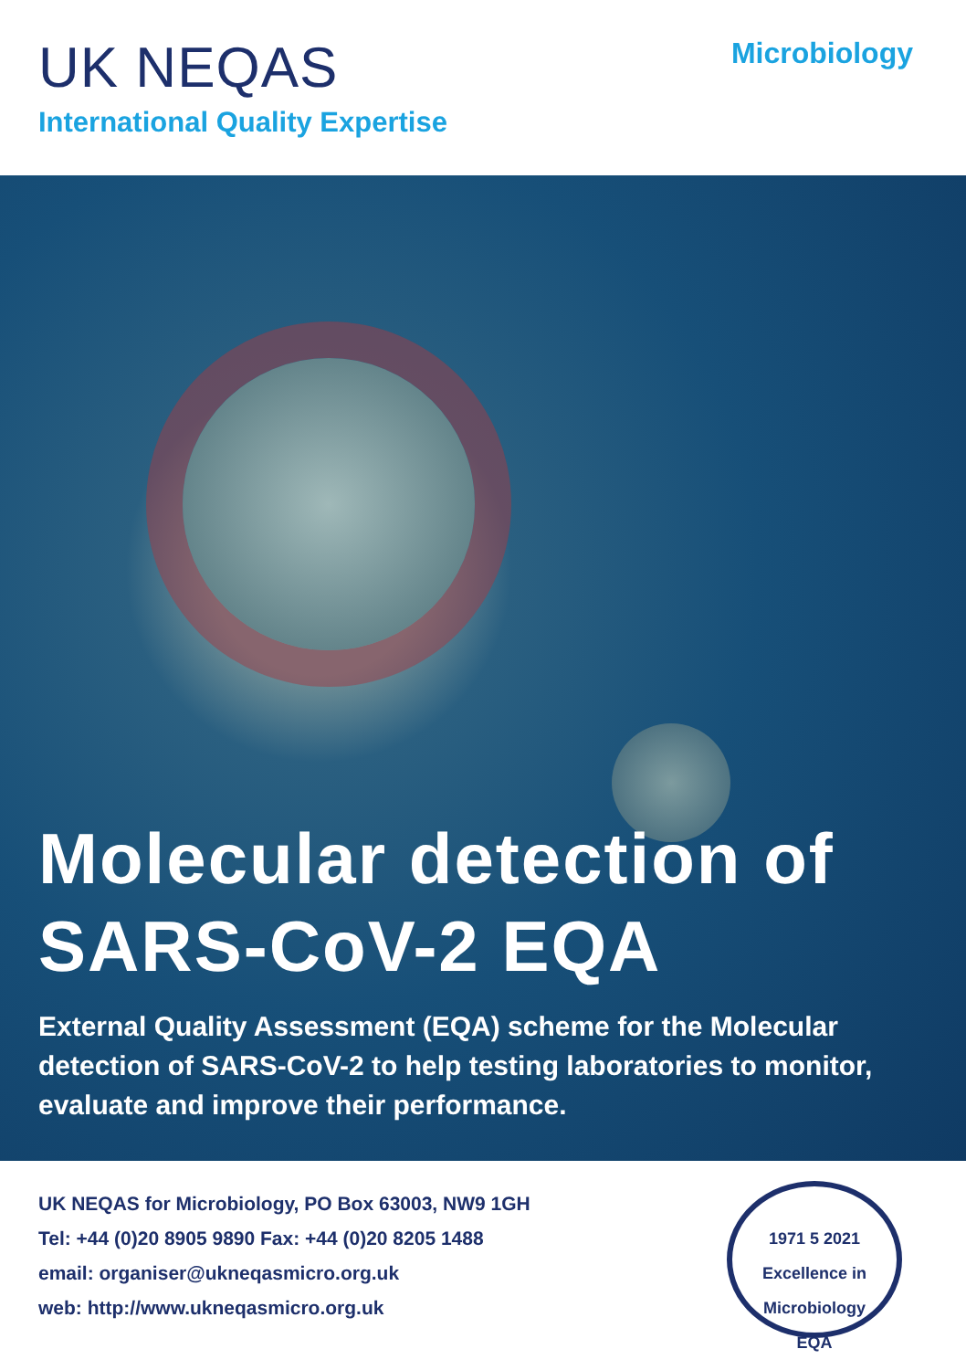UK NEQAS
International Quality Expertise
Microbiology
Molecular detection of
SARS-CoV-2 EQA
External Quality Assessment (EQA) scheme for the Molecular detection of SARS-CoV-2 to help testing laboratories to monitor, evaluate and improve their performance.
UK NEQAS for Microbiology, PO Box 63003, NW9 1GH
Tel: +44 (0)20 8905 9890 Fax: +44 (0)20 8205 1488
email: organiser@ukneqasmicro.org.uk
web: http://www.ukneqasmicro.org.uk
1971 5 2021
Excellence in Microbiology
EQA